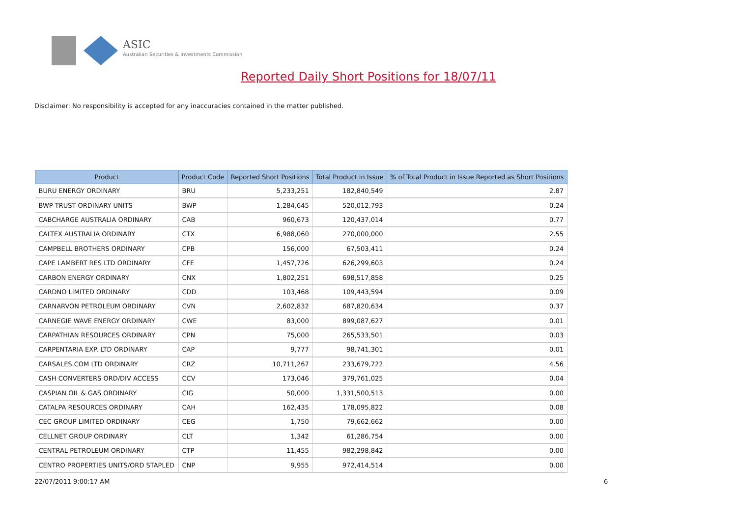ASIC
Australian Securities & Investments Commission
Reported Daily Short Positions for 18/07/11
Disclaimer: No responsibility is accepted for any inaccuracies contained in the matter published.
| Product | Product Code | Reported Short Positions | Total Product in Issue | % of Total Product in Issue Reported as Short Positions |
| --- | --- | --- | --- | --- |
| BURU ENERGY ORDINARY | BRU | 5,233,251 | 182,840,549 | 2.87 |
| BWP TRUST ORDINARY UNITS | BWP | 1,284,645 | 520,012,793 | 0.24 |
| CABCHARGE AUSTRALIA ORDINARY | CAB | 960,673 | 120,437,014 | 0.77 |
| CALTEX AUSTRALIA ORDINARY | CTX | 6,988,060 | 270,000,000 | 2.55 |
| CAMPBELL BROTHERS ORDINARY | CPB | 156,000 | 67,503,411 | 0.24 |
| CAPE LAMBERT RES LTD ORDINARY | CFE | 1,457,726 | 626,299,603 | 0.24 |
| CARBON ENERGY ORDINARY | CNX | 1,802,251 | 698,517,858 | 0.25 |
| CARDNO LIMITED ORDINARY | CDD | 103,468 | 109,443,594 | 0.09 |
| CARNARVON PETROLEUM ORDINARY | CVN | 2,602,832 | 687,820,634 | 0.37 |
| CARNEGIE WAVE ENERGY ORDINARY | CWE | 83,000 | 899,087,627 | 0.01 |
| CARPATHIAN RESOURCES ORDINARY | CPN | 75,000 | 265,533,501 | 0.03 |
| CARPENTARIA EXP. LTD ORDINARY | CAP | 9,777 | 98,741,301 | 0.01 |
| CARSALES.COM LTD ORDINARY | CRZ | 10,711,267 | 233,679,722 | 4.56 |
| CASH CONVERTERS ORD/DIV ACCESS | CCV | 173,046 | 379,761,025 | 0.04 |
| CASPIAN OIL & GAS ORDINARY | CIG | 50,000 | 1,331,500,513 | 0.00 |
| CATALPA RESOURCES ORDINARY | CAH | 162,435 | 178,095,822 | 0.08 |
| CEC GROUP LIMITED ORDINARY | CEG | 1,750 | 79,662,662 | 0.00 |
| CELLNET GROUP ORDINARY | CLT | 1,342 | 61,286,754 | 0.00 |
| CENTRAL PETROLEUM ORDINARY | CTP | 11,455 | 982,298,842 | 0.00 |
| CENTRO PROPERTIES UNITS/ORD STAPLED | CNP | 9,955 | 972,414,514 | 0.00 |
22/07/2011 9:00:17 AM 6